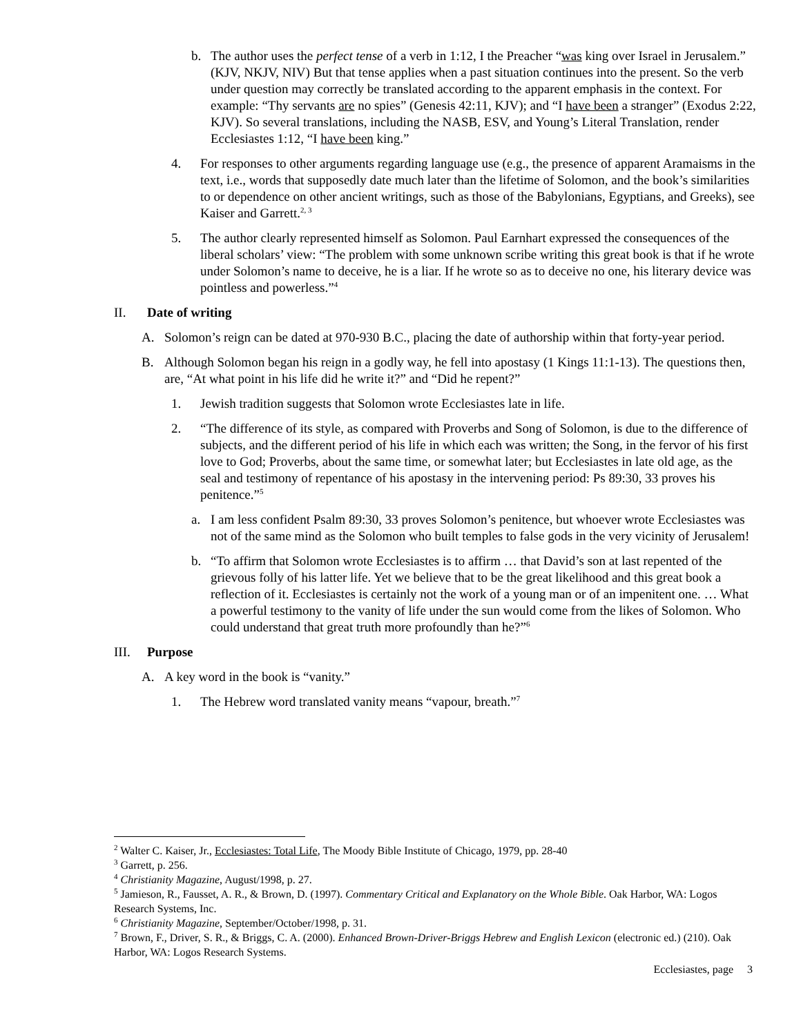b. The author uses the perfect tense of a verb in 1:12, I the Preacher “was king over Israel in Jerusalem.” (KJV, NKJV, NIV) But that tense applies when a past situation continues into the present. So the verb under question may correctly be translated according to the apparent emphasis in the context. For example: “Thy servants are no spies” (Genesis 42:11, KJV); and “I have been a stranger” (Exodus 2:22, KJV). So several translations, including the NASB, ESV, and Young’s Literal Translation, render Ecclesiastes 1:12, “I have been king.”
4. For responses to other arguments regarding language use (e.g., the presence of apparent Aramaisms in the text, i.e., words that supposedly date much later than the lifetime of Solomon, and the book’s similarities to or dependence on other ancient writings, such as those of the Babylonians, Egyptians, and Greeks), see Kaiser and Garrett.<sup>2, 3</sup>
5. The author clearly represented himself as Solomon. Paul Earnhart expressed the consequences of the liberal scholars’ view: “The problem with some unknown scribe writing this great book is that if he wrote under Solomon’s name to deceive, he is a liar. If he wrote so as to deceive no one, his literary device was pointless and powerless.”<sup>4</sup>
II. Date of writing
A. Solomon’s reign can be dated at 970-930 B.C., placing the date of authorship within that forty-year period.
B. Although Solomon began his reign in a godly way, he fell into apostasy (1 Kings 11:1-13). The questions then, are, “At what point in his life did he write it?” and “Did he repent?”
1. Jewish tradition suggests that Solomon wrote Ecclesiastes late in life.
2. “The difference of its style, as compared with Proverbs and Song of Solomon, is due to the difference of subjects, and the different period of his life in which each was written; the Song, in the fervor of his first love to God; Proverbs, about the same time, or somewhat later; but Ecclesiastes in late old age, as the seal and testimony of repentance of his apostasy in the intervening period: Ps 89:30, 33 proves his penitence.”<sup>5</sup>
a. I am less confident Psalm 89:30, 33 proves Solomon’s penitence, but whoever wrote Ecclesiastes was not of the same mind as the Solomon who built temples to false gods in the very vicinity of Jerusalem!
b. “To affirm that Solomon wrote Ecclesiastes is to affirm … that David’s son at last repented of the grievous folly of his latter life. Yet we believe that to be the great likelihood and this great book a reflection of it. Ecclesiastes is certainly not the work of a young man or of an impenitent one. … What a powerful testimony to the vanity of life under the sun would come from the likes of Solomon. Who could understand that great truth more profoundly than he?”<sup>6</sup>
III. Purpose
A. A key word in the book is “vanity.”
1. The Hebrew word translated vanity means “vapour, breath.”<sup>7</sup>
<sup>2</sup> Walter C. Kaiser, Jr., Ecclesiastes: Total Life, The Moody Bible Institute of Chicago, 1979, pp. 28-40
<sup>3</sup> Garrett, p. 256.
<sup>4</sup> Christianity Magazine, August/1998, p. 27.
<sup>5</sup> Jamieson, R., Fausset, A. R., & Brown, D. (1997). Commentary Critical and Explanatory on the Whole Bible. Oak Harbor, WA: Logos Research Systems, Inc.
<sup>6</sup> Christianity Magazine, September/October/1998, p. 31.
<sup>7</sup> Brown, F., Driver, S. R., & Briggs, C. A. (2000). Enhanced Brown-Driver-Briggs Hebrew and English Lexicon (electronic ed.) (210). Oak Harbor, WA: Logos Research Systems.
Ecclesiastes, page 3